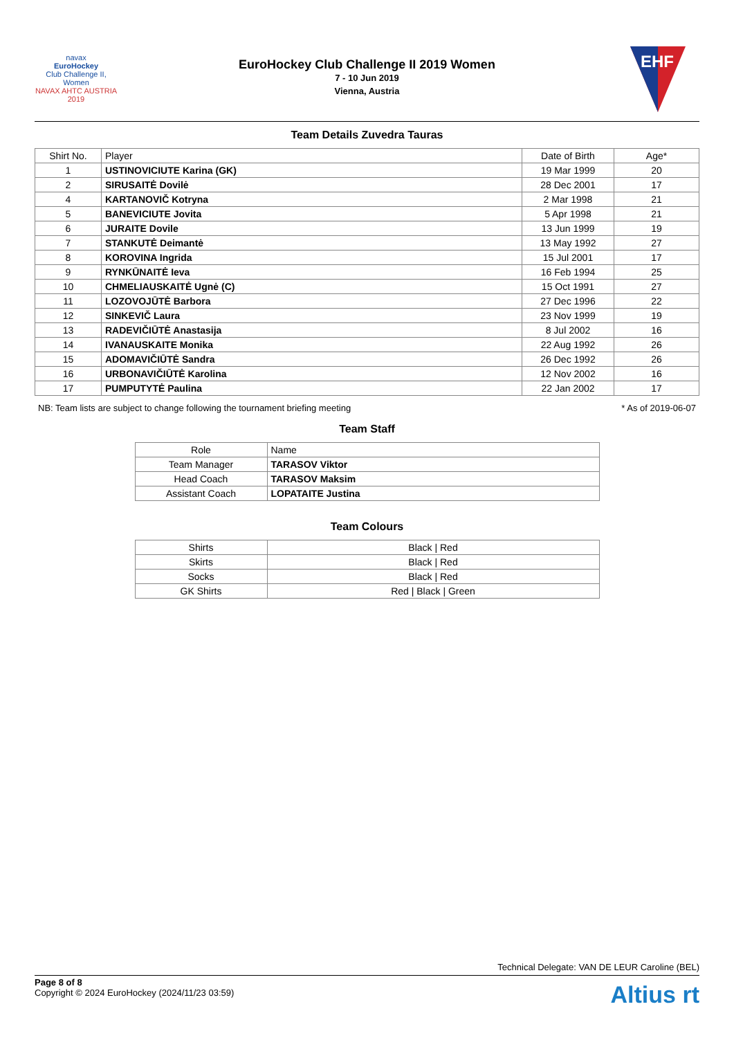navax
EuroHockey
Club Challenge II, Women
NAVAX AHTC AUSTRIA 2019
EuroHockey Club Challenge II 2019 Women
7 - 10 Jun 2019
Vienna, Austria
EHF
Team Details Zuvedra Tauras
| Shirt No. | Player | Date of Birth | Age* |
| --- | --- | --- | --- |
| 1 | USTINOVICIUTE Karina (GK) | 19 Mar 1999 | 20 |
| 2 | SIRUSAITĖ Dovilė | 28 Dec 2001 | 17 |
| 4 | KARTANOVIČ Kotryna | 2 Mar 1998 | 21 |
| 5 | BANEVICIUTE Jovita | 5 Apr 1998 | 21 |
| 6 | JURAITE Dovile | 13 Jun 1999 | 19 |
| 7 | STANKUTĖ Deimantė | 13 May 1992 | 27 |
| 8 | KOROVINA Ingrida | 15 Jul 2001 | 17 |
| 9 | RYNKŪNAITĖ Ieva | 16 Feb 1994 | 25 |
| 10 | CHMELIAUSKAITĖ Ugnė (C) | 15 Oct 1991 | 27 |
| 11 | LOZOVOJŪTĖ Barbora | 27 Dec 1996 | 22 |
| 12 | SINKEVIČ Laura | 23 Nov 1999 | 19 |
| 13 | RADEVIČIŪTĖ Anastasija | 8 Jul 2002 | 16 |
| 14 | IVANAUSKAITE Monika | 22 Aug 1992 | 26 |
| 15 | ADOMAVIČIŪTĖ Sandra | 26 Dec 1992 | 26 |
| 16 | URBONAVIČIŪTĖ Karolina | 12 Nov 2002 | 16 |
| 17 | PUMPUTYTĖ Paulina | 22 Jan 2002 | 17 |
NB: Team lists are subject to change following the tournament briefing meeting * As of 2019-06-07
Team Staff
| Role | Name |
| --- | --- |
| Team Manager | TARASOV Viktor |
| Head Coach | TARASOV Maksim |
| Assistant Coach | LOPATAITE Justina |
Team Colours
| Shirts | Black / Red |
| Skirts | Black / Red |
| Socks | Black / Red |
| GK Shirts | Red / Black / Green |
Technical Delegate: VAN DE LEUR Caroline (BEL)
Page 8 of 8
Copyright © 2024 EuroHockey (2024/11/23 03:59)
Altius rt